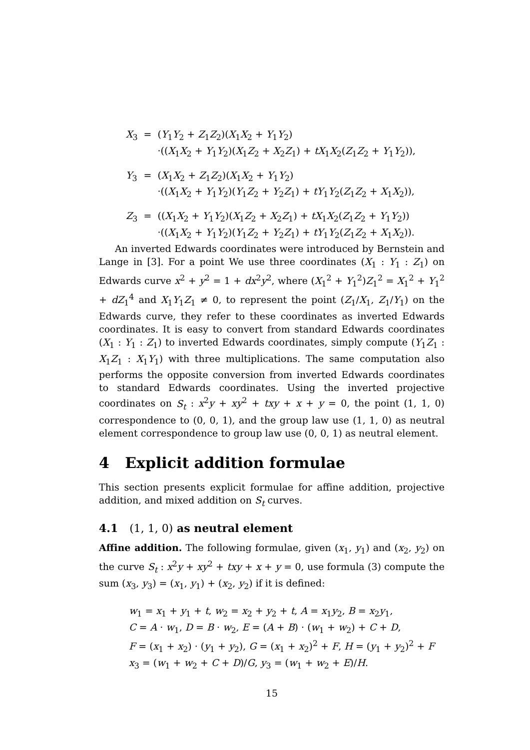| X<sub>3</sub> | = | ( Y<sub>1</sub> Y<sub>2</sub> + Z<sub>1</sub> Z<sub>2</sub>)( X<sub>1</sub> X<sub>2</sub> + Y<sub>1</sub> Y<sub>2</sub>) ·(( X<sub>1</sub> X<sub>2</sub> + Y<sub>1</sub> Y<sub>2</sub>)( X<sub>1</sub> Z<sub>2</sub> + X<sub>2</sub> Z<sub>1</sub>) + tX<sub>1</sub> X<sub>2</sub>( Z<sub>1</sub> Z<sub>2</sub> + Y<sub>1</sub> Y<sub>2</sub>)), |
| Y<sub>3</sub> | = | ( X<sub>1</sub> X<sub>2</sub> + Z<sub>1</sub> Z<sub>2</sub>)( X<sub>1</sub> X<sub>2</sub> + Y<sub>1</sub> Y<sub>2</sub>) ·(( X<sub>1</sub> X<sub>2</sub> + Y<sub>1</sub> Y<sub>2</sub>)( Y<sub>1</sub> Z<sub>2</sub> + Y<sub>2</sub> Z<sub>1</sub>) + tY<sub>1</sub> Y<sub>2</sub>( Z<sub>1</sub> Z<sub>2</sub> + X<sub>1</sub> X<sub>2</sub>)), |
| Z<sub>3</sub> | = | (( X<sub>1</sub> X<sub>2</sub> + Y<sub>1</sub> Y<sub>2</sub>)( X<sub>1</sub> Z<sub>2</sub> + X<sub>2</sub> Z<sub>1</sub>) + tX<sub>1</sub> X<sub>2</sub>( Z<sub>1</sub> Z<sub>2</sub> + Y<sub>1</sub> Y<sub>2</sub>)) ·(( X<sub>1</sub> X<sub>2</sub> + Y<sub>1</sub> Y<sub>2</sub>)( Y<sub>1</sub> Z<sub>2</sub> + Y<sub>2</sub> Z<sub>1</sub>) + tY<sub>1</sub> Y<sub>2</sub>( Z<sub>1</sub> Z<sub>2</sub> + X<sub>1</sub> X<sub>2</sub>)). |
An inverted Edwards coordinates were introduced by Bernstein and Lange in [3]. For a point We use three coordinates (X<sub>1</sub> : Y<sub>1</sub> : Z<sub>1</sub>) on Edwards curve x<sup>2</sup> + y<sup>2</sup> = 1 + dx<sup>2</sup>y<sup>2</sup>, where (X<sub>1</sub><sup>2</sup> + Y<sub>1</sub><sup>2</sup>)Z<sub>1</sub><sup>2</sup> = X<sub>1</sub><sup>2</sup> + Y<sub>1</sub><sup>2</sup> + dZ<sub>1</sub><sup>4</sup> and X<sub>1</sub>Y<sub>1</sub>Z<sub>1</sub> ≠ 0, to represent the point (Z<sub>1</sub>/X<sub>1</sub>, Z<sub>1</sub>/Y<sub>1</sub>) on the Edwards curve, they refer to these coordinates as inverted Edwards coordinates. It is easy to convert from standard Edwards coordinates (X<sub>1</sub> : Y<sub>1</sub> : Z<sub>1</sub>) to inverted Edwards coordinates, simply compute (Y<sub>1</sub>Z<sub>1</sub> : X<sub>1</sub>Z<sub>1</sub> : X<sub>1</sub>Y<sub>1</sub>) with three multiplications. The same computation also performs the opposite conversion from inverted Edwards coordinates to standard Edwards coordinates. Using the inverted projective coordinates on S<sub>t</sub> : x<sup>2</sup>y + xy<sup>2</sup> + txy + x + y = 0, the point (1, 1, 0) correspondence to (0, 0, 1), and the group law use (1, 1, 0) as neutral element correspondence to group law use (0, 0, 1) as neutral element.
4 Explicit addition formulae
This section presents explicit formulae for affine addition, projective addition, and mixed addition on S<sub>t</sub> curves.
4.1 (1, 1, 0) as neutral element
Affine addition. The following formulae, given (x<sub>1</sub>, y<sub>1</sub>) and (x<sub>2</sub>, y<sub>2</sub>) on the curve S<sub>t</sub> : x<sup>2</sup>y + xy<sup>2</sup> + txy + x + y = 0, use formula (3) compute the sum (x<sub>3</sub>, y<sub>3</sub>) = (x<sub>1</sub>, y<sub>1</sub>) + (x<sub>2</sub>, y<sub>2</sub>) if it is defined:
w<sub>1</sub> = x<sub>1</sub> + y<sub>1</sub> + t, w<sub>2</sub> = x<sub>2</sub> + y<sub>2</sub> + t, A = x<sub>1</sub>y<sub>2</sub>, B = x<sub>2</sub>y<sub>1</sub>,
C = A · w<sub>1</sub>, D = B · w<sub>2</sub>, E = (A + B) · (w<sub>1</sub> + w<sub>2</sub>) + C + D,
F = (x<sub>1</sub> + x<sub>2</sub>) · (y<sub>1</sub> + y<sub>2</sub>), G = (x<sub>1</sub> + x<sub>2</sub>)<sup>2</sup> + F, H = (y<sub>1</sub> + y<sub>2</sub>)<sup>2</sup> + F
x<sub>3</sub> = (w<sub>1</sub> + w<sub>2</sub> + C + D)/G, y<sub>3</sub> = (w<sub>1</sub> + w<sub>2</sub> + E)/H.
15